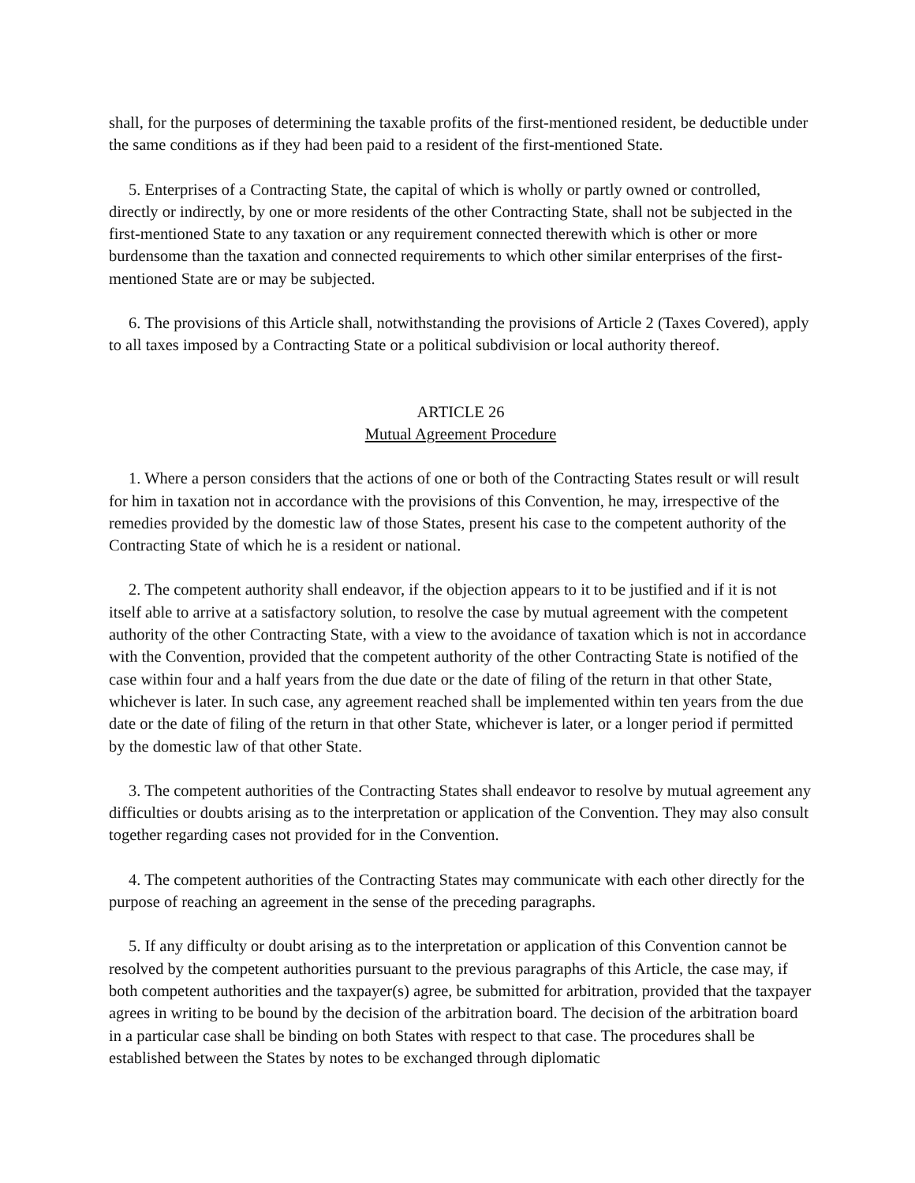shall, for the purposes of determining the taxable profits of the first-mentioned resident, be deductible under the same conditions as if they had been paid to a resident of the first-mentioned State.
5. Enterprises of a Contracting State, the capital of which is wholly or partly owned or controlled, directly or indirectly, by one or more residents of the other Contracting State, shall not be subjected in the first-mentioned State to any taxation or any requirement connected therewith which is other or more burdensome than the taxation and connected requirements to which other similar enterprises of the first-mentioned State are or may be subjected.
6. The provisions of this Article shall, notwithstanding the provisions of Article 2 (Taxes Covered), apply to all taxes imposed by a Contracting State or a political subdivision or local authority thereof.
ARTICLE 26
Mutual Agreement Procedure
1. Where a person considers that the actions of one or both of the Contracting States result or will result for him in taxation not in accordance with the provisions of this Convention, he may, irrespective of the remedies provided by the domestic law of those States, present his case to the competent authority of the Contracting State of which he is a resident or national.
2. The competent authority shall endeavor, if the objection appears to it to be justified and if it is not itself able to arrive at a satisfactory solution, to resolve the case by mutual agreement with the competent authority of the other Contracting State, with a view to the avoidance of taxation which is not in accordance with the Convention, provided that the competent authority of the other Contracting State is notified of the case within four and a half years from the due date or the date of filing of the return in that other State, whichever is later. In such case, any agreement reached shall be implemented within ten years from the due date or the date of filing of the return in that other State, whichever is later, or a longer period if permitted by the domestic law of that other State.
3. The competent authorities of the Contracting States shall endeavor to resolve by mutual agreement any difficulties or doubts arising as to the interpretation or application of the Convention. They may also consult together regarding cases not provided for in the Convention.
4. The competent authorities of the Contracting States may communicate with each other directly for the purpose of reaching an agreement in the sense of the preceding paragraphs.
5. If any difficulty or doubt arising as to the interpretation or application of this Convention cannot be resolved by the competent authorities pursuant to the previous paragraphs of this Article, the case may, if both competent authorities and the taxpayer(s) agree, be submitted for arbitration, provided that the taxpayer agrees in writing to be bound by the decision of the arbitration board. The decision of the arbitration board in a particular case shall be binding on both States with respect to that case. The procedures shall be established between the States by notes to be exchanged through diplomatic